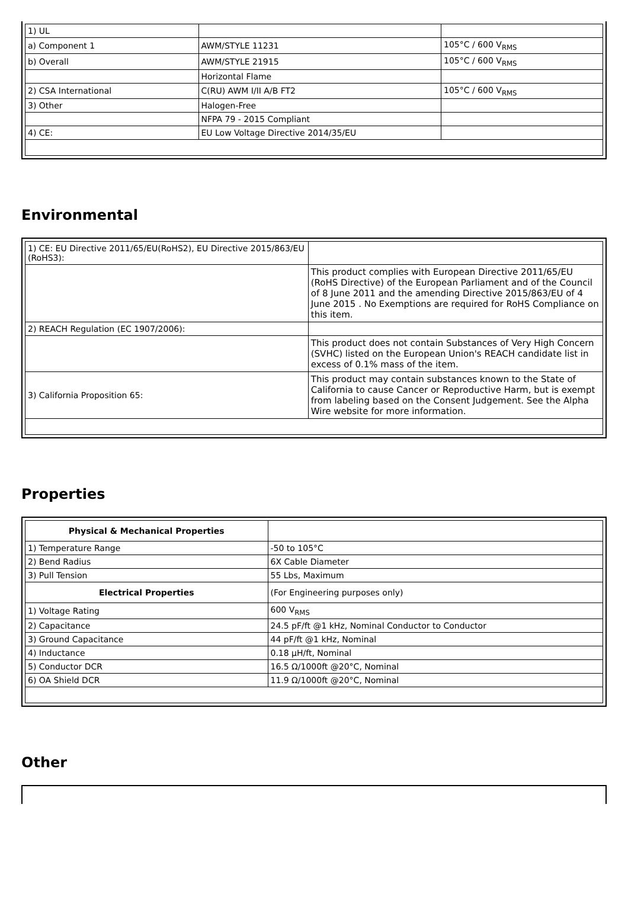| 1) UL | | |
| a) Component 1 | AWM/STYLE 11231 | 105°C / 600 V<sub>RMS</sub> |
| b) Overall | AWM/STYLE 21915 | 105°C / 600 V<sub>RMS</sub> |
| | Horizontal Flame | |
| 2) CSA International | C(RU) AWM I/II A/B FT2 | 105°C / 600 V<sub>RMS</sub> |
| 3) Other | Halogen-Free | |
| | NFPA 79 - 2015 Compliant | |
| 4) CE: | EU Low Voltage Directive 2014/35/EU | |
Environmental
| 1) CE: EU Directive 2011/65/EU(RoHS2), EU Directive 2015/863/EU (RoHS3): | |
| | This product complies with European Directive 2011/65/EU (RoHS Directive) of the European Parliament and of the Council of 8 June 2011 and the amending Directive 2015/863/EU of 4 June 2015 . No Exemptions are required for RoHS Compliance on this item. |
| 2) REACH Regulation (EC 1907/2006): | |
| | This product does not contain Substances of Very High Concern (SVHC) listed on the European Union's REACH candidate list in excess of 0.1% mass of the item. |
| 3) California Proposition 65: | This product may contain substances known to the State of California to cause Cancer or Reproductive Harm, but is exempt from labeling based on the Consent Judgement. See the Alpha Wire website for more information. |
Properties
| Physical & Mechanical Properties | |
| --- | --- |
| 1) Temperature Range | -50 to 105°C |
| 2) Bend Radius | 6X Cable Diameter |
| 3) Pull Tension | 55 Lbs, Maximum |
| Electrical Properties | (For Engineering purposes only) |
| 1) Voltage Rating | 600 V<sub>RMS</sub> |
| 2) Capacitance | 24.5 pF/ft @1 kHz, Nominal Conductor to Conductor |
| 3) Ground Capacitance | 44 pF/ft @1 kHz, Nominal |
| 4) Inductance | 0.18 µH/ft, Nominal |
| 5) Conductor DCR | 16.5 Ω/1000ft @20°C, Nominal |
| 6) OA Shield DCR | 11.9 Ω/1000ft @20°C, Nominal |
Other